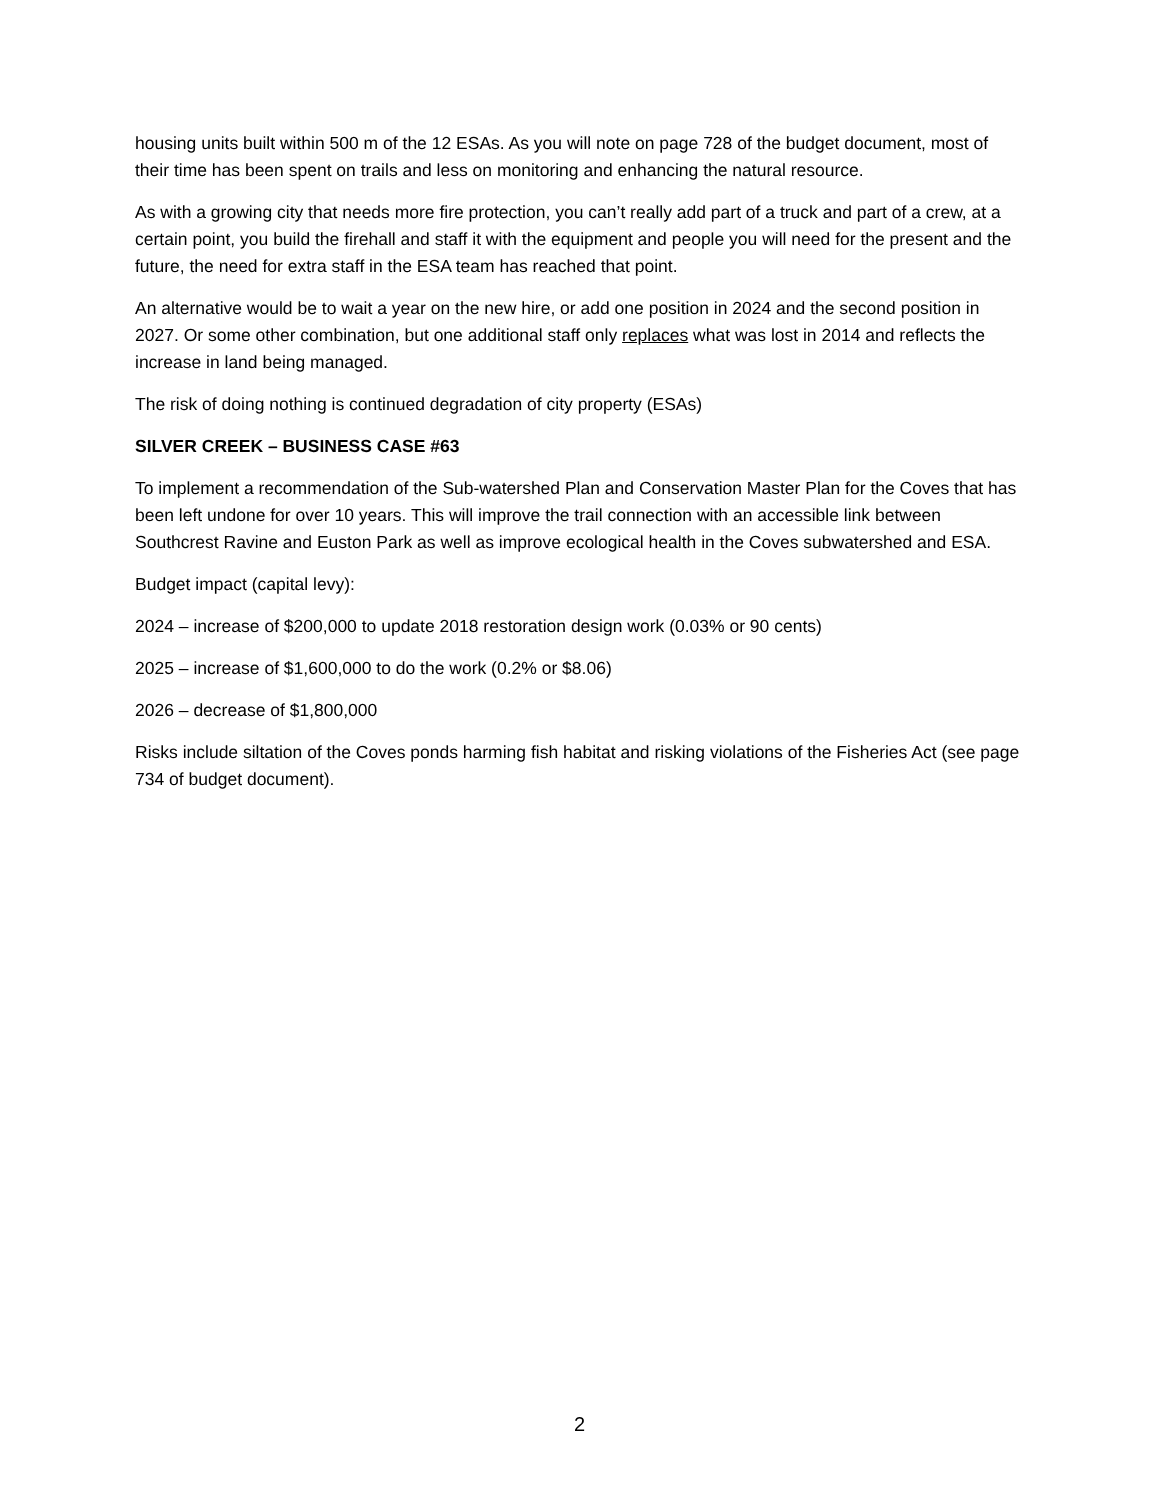housing units built within 500 m of the 12 ESAs. As you will note on page 728 of the budget document, most of their time has been spent on trails and less on monitoring and enhancing the natural resource.
As with a growing city that needs more fire protection, you can’t really add part of a truck and part of a crew, at a certain point, you build the firehall and staff it with the equipment and people you will need for the present and the future, the need for extra staff in the ESA team has reached that point.
An alternative would be to wait a year on the new hire, or add one position in 2024 and the second position in 2027. Or some other combination, but one additional staff only replaces what was lost in 2014 and reflects the increase in land being managed.
The risk of doing nothing is continued degradation of city property (ESAs)
SILVER CREEK – BUSINESS CASE #63
To implement a recommendation of the Sub-watershed Plan and Conservation Master Plan for the Coves that has been left undone for over 10 years. This will improve the trail connection with an accessible link between Southcrest Ravine and Euston Park as well as improve ecological health in the Coves subwatershed and ESA.
Budget impact (capital levy):
2024 – increase of $200,000 to update 2018 restoration design work (0.03% or 90 cents)
2025 – increase of $1,600,000 to do the work (0.2% or $8.06)
2026 – decrease of $1,800,000
Risks include siltation of the Coves ponds harming fish habitat and risking violations of the Fisheries Act (see page 734 of budget document).
2